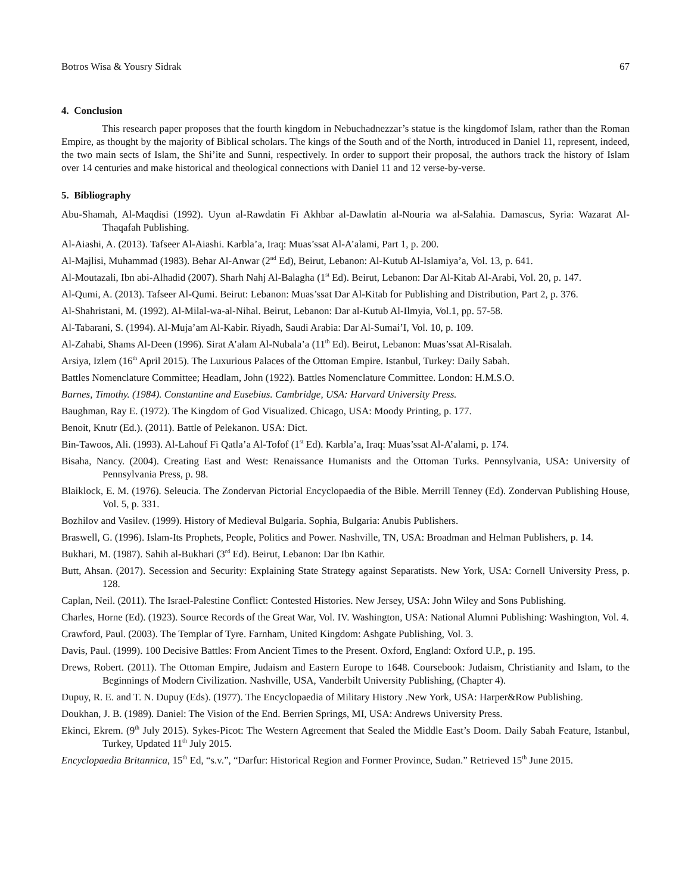Botros Wisa & Yousry Sidrak 67
4. Conclusion
This research paper proposes that the fourth kingdom in Nebuchadnezzar’s statue is the kingdomof Islam, rather than the Roman Empire, as thought by the majority of Biblical scholars. The kings of the South and of the North, introduced in Daniel 11, represent, indeed, the two main sects of Islam, the Shi’ite and Sunni, respectively. In order to support their proposal, the authors track the history of Islam over 14 centuries and make historical and theological connections with Daniel 11 and 12 verse-by-verse.
5. Bibliography
Abu-Shamah, Al-Maqdisi (1992). Uyun al-Rawdatin Fi Akhbar al-Dawlatin al-Nouria wa al-Salahia. Damascus, Syria: Wazarat Al-Thaqafah Publishing.
Al-Aiashi, A. (2013). Tafseer Al-Aiashi. Karbla’a, Iraq: Muas’ssat Al-A’alami, Part 1, p. 200.
Al-Majlisi, Muhammad (1983). Behar Al-Anwar (2<sup>nd</sup> Ed), Beirut, Lebanon: Al-Kutub Al-Islamiya’a, Vol. 13, p. 641.
Al-Moutazali, Ibn abi-Alhadid (2007). Sharh Nahj Al-Balagha (1<sup>st</sup> Ed). Beirut, Lebanon: Dar Al-Kitab Al-Arabi, Vol. 20, p. 147.
Al-Qumi, A. (2013). Tafseer Al-Qumi. Beirut: Lebanon: Muas’ssat Dar Al-Kitab for Publishing and Distribution, Part 2, p. 376.
Al-Shahristani, M. (1992). Al-Milal-wa-al-Nihal. Beirut, Lebanon: Dar al-Kutub Al-Ilmyia, Vol.1, pp. 57-58.
Al-Tabarani, S. (1994). Al-Muja’am Al-Kabir. Riyadh, Saudi Arabia: Dar Al-Sumai’I, Vol. 10, p. 109.
Al-Zahabi, Shams Al-Deen (1996). Sirat A’alam Al-Nubala’a (11<sup>th</sup> Ed). Beirut, Lebanon: Muas’ssat Al-Risalah.
Arsiya, Izlem (16<sup>th</sup> April 2015). The Luxurious Palaces of the Ottoman Empire. Istanbul, Turkey: Daily Sabah.
Battles Nomenclature Committee; Headlam, John (1922). Battles Nomenclature Committee. London: H.M.S.O.
Barnes, Timothy. (1984). Constantine and Eusebius. Cambridge, USA: Harvard University Press.
Baughman, Ray E. (1972). The Kingdom of God Visualized. Chicago, USA: Moody Printing, p. 177.
Benoit, Knutr (Ed.). (2011). Battle of Pelekanon. USA: Dict.
Bin-Tawoos, Ali. (1993). Al-Lahouf Fi Qatla’a Al-Tofof (1<sup>st</sup> Ed). Karbla’a, Iraq: Muas’ssat Al-A’alami, p. 174.
Bisaha, Nancy. (2004). Creating East and West: Renaissance Humanists and the Ottoman Turks. Pennsylvania, USA: University of Pennsylvania Press, p. 98.
Blaiklock, E. M. (1976). Seleucia. The Zondervan Pictorial Encyclopaedia of the Bible. Merrill Tenney (Ed). Zondervan Publishing House, Vol. 5, p. 331.
Bozhilov and Vasilev. (1999). History of Medieval Bulgaria. Sophia, Bulgaria: Anubis Publishers.
Braswell, G. (1996). Islam-Its Prophets, People, Politics and Power. Nashville, TN, USA: Broadman and Helman Publishers, p. 14.
Bukhari, M. (1987). Sahih al-Bukhari (3<sup>rd</sup> Ed). Beirut, Lebanon: Dar Ibn Kathir.
Butt, Ahsan. (2017). Secession and Security: Explaining State Strategy against Separatists. New York, USA: Cornell University Press, p. 128.
Caplan, Neil. (2011). The Israel-Palestine Conflict: Contested Histories. New Jersey, USA: John Wiley and Sons Publishing.
Charles, Horne (Ed). (1923). Source Records of the Great War, Vol. IV. Washington, USA: National Alumni Publishing: Washington, Vol. 4.
Crawford, Paul. (2003). The Templar of Tyre. Farnham, United Kingdom: Ashgate Publishing, Vol. 3.
Davis, Paul. (1999). 100 Decisive Battles: From Ancient Times to the Present. Oxford, England: Oxford U.P., p. 195.
Drews, Robert. (2011). The Ottoman Empire, Judaism and Eastern Europe to 1648. Coursebook: Judaism, Christianity and Islam, to the Beginnings of Modern Civilization. Nashville, USA, Vanderbilt University Publishing, (Chapter 4).
Dupuy, R. E. and T. N. Dupuy (Eds). (1977). The Encyclopaedia of Military History .New York, USA: Harper&Row Publishing.
Doukhan, J. B. (1989). Daniel: The Vision of the End. Berrien Springs, MI, USA: Andrews University Press.
Ekinci, Ekrem. (9<sup>th</sup> July 2015). Sykes-Picot: The Western Agreement that Sealed the Middle East’s Doom. Daily Sabah Feature, Istanbul, Turkey, Updated 11<sup>th</sup> July 2015.
Encyclopaedia Britannica, 15<sup>th</sup> Ed, “s.v.”, “Darfur: Historical Region and Former Province, Sudan.” Retrieved 15<sup>th</sup> June 2015.